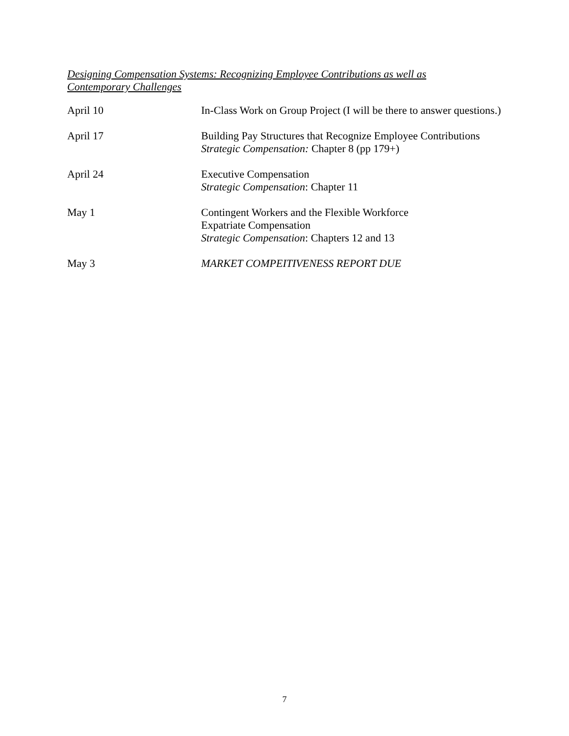Designing Compensation Systems: Recognizing Employee Contributions as well as Contemporary Challenges
April 10 In-Class Work on Group Project (I will be there to answer questions.)
April 17 Building Pay Structures that Recognize Employee Contributions
Strategic Compensation: Chapter 8 (pp 179+)
April 24 Executive Compensation
Strategic Compensation: Chapter 11
May 1 Contingent Workers and the Flexible Workforce
Expatriate Compensation
Strategic Compensation: Chapters 12 and 13
May 3 MARKET COMPEITIVENESS REPORT DUE
7